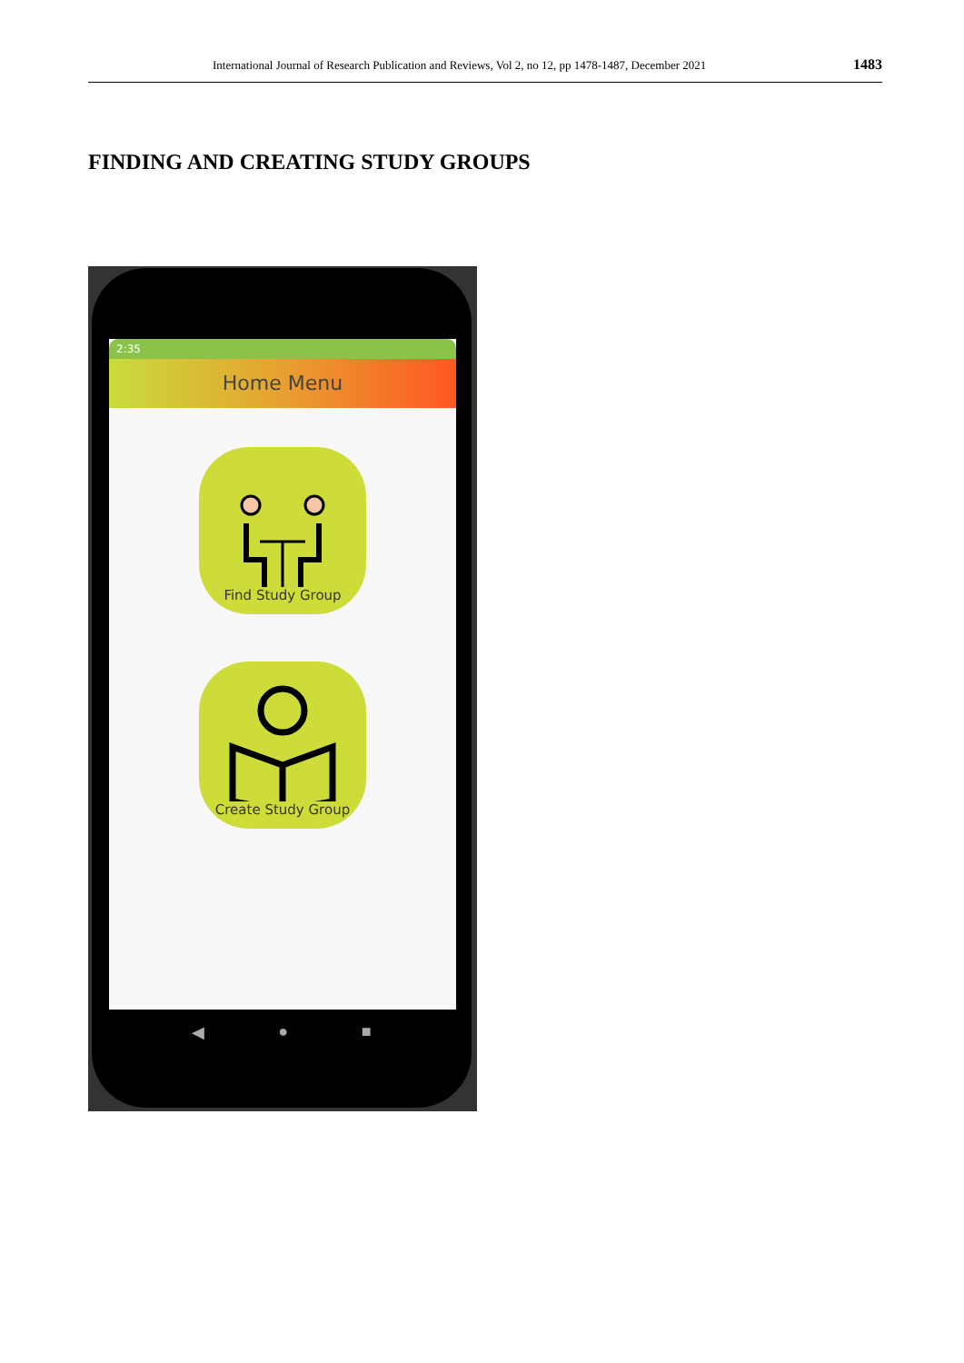International Journal of Research Publication and Reviews, Vol 2, no 12, pp 1478-1487, December 2021 1483
FINDING AND CREATING STUDY GROUPS
2:35
Home Menu
Find Study Group
Create Study Group
◀ ● ■